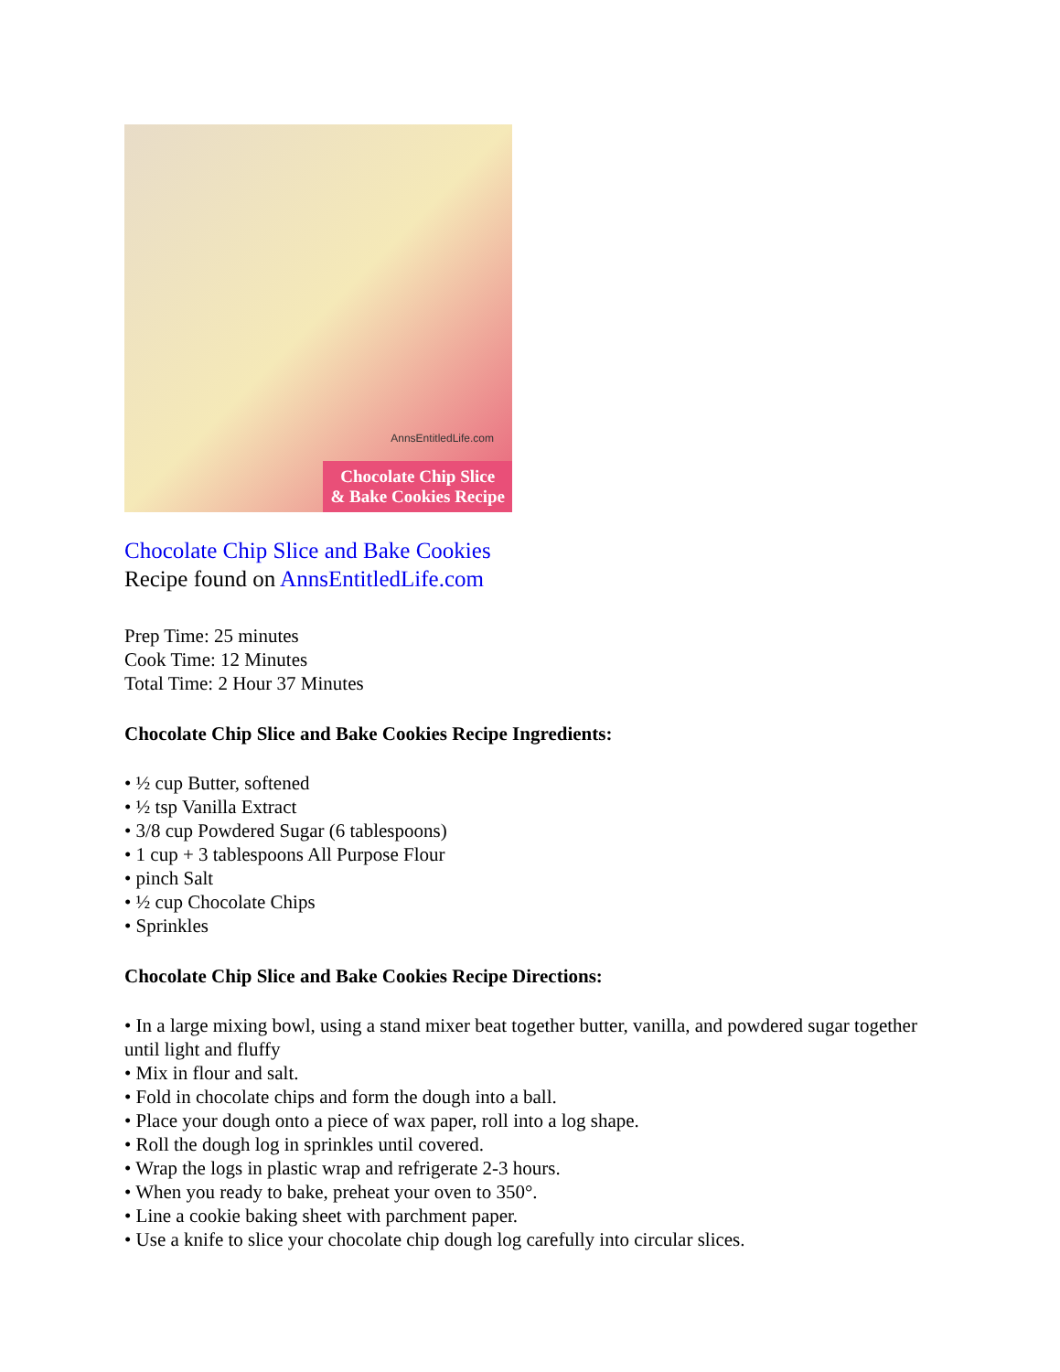AnnsEntitledLife.com
Chocolate Chip Slice
& Bake Cookies Recipe
Chocolate Chip Slice and Bake Cookies
Recipe found on AnnsEntitledLife.com
Prep Time: 25 minutes
Cook Time: 12 Minutes
Total Time: 2 Hour 37 Minutes
Chocolate Chip Slice and Bake Cookies Recipe Ingredients:
• ½ cup Butter, softened
• ½ tsp Vanilla Extract
• 3/8 cup Powdered Sugar (6 tablespoons)
• 1 cup + 3 tablespoons All Purpose Flour
• pinch Salt
• ½ cup Chocolate Chips
• Sprinkles
Chocolate Chip Slice and Bake Cookies Recipe Directions:
• In a large mixing bowl, using a stand mixer beat together butter, vanilla, and powdered sugar together until light and fluffy
• Mix in flour and salt.
• Fold in chocolate chips and form the dough into a ball.
• Place your dough onto a piece of wax paper, roll into a log shape.
• Roll the dough log in sprinkles until covered.
• Wrap the logs in plastic wrap and refrigerate 2-3 hours.
• When you ready to bake, preheat your oven to 350°.
• Line a cookie baking sheet with parchment paper.
• Use a knife to slice your chocolate chip dough log carefully into circular slices.